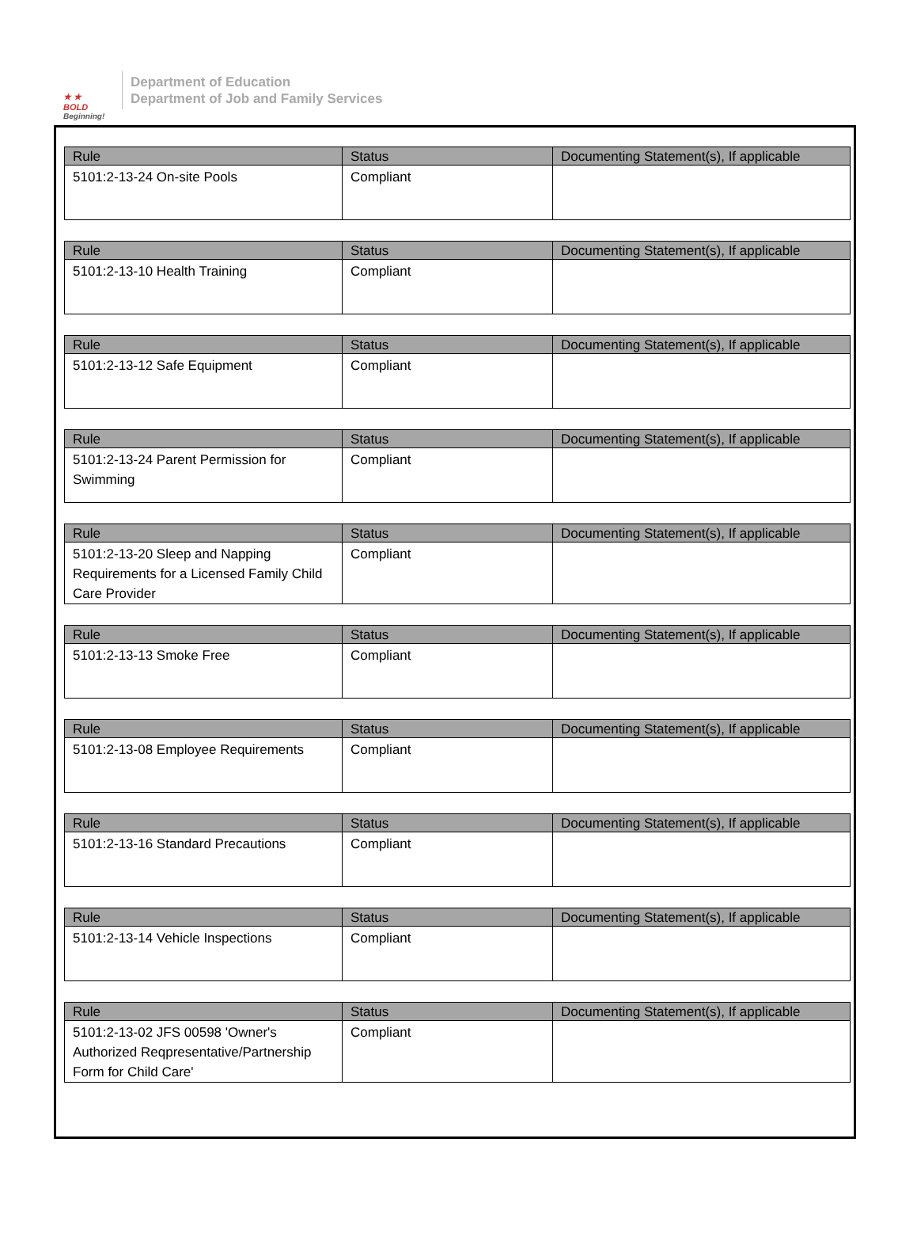★ ★
BOLD
Beginning!
Department of Education
Department of Job and Family Services
| Rule | Status | Documenting Statement(s), If applicable |
| --- | --- | --- |
| 5101:2-13-24 On-site Pools | Compliant | |
| Rule | Status | Documenting Statement(s), If applicable |
| --- | --- | --- |
| 5101:2-13-10 Health Training | Compliant | |
| Rule | Status | Documenting Statement(s), If applicable |
| --- | --- | --- |
| 5101:2-13-12 Safe Equipment | Compliant | |
| Rule | Status | Documenting Statement(s), If applicable |
| --- | --- | --- |
| 5101:2-13-24 Parent Permission for Swimming | Compliant | |
| Rule | Status | Documenting Statement(s), If applicable |
| --- | --- | --- |
| 5101:2-13-20 Sleep and Napping Requirements for a Licensed Family Child Care Provider | Compliant | |
| Rule | Status | Documenting Statement(s), If applicable |
| --- | --- | --- |
| 5101:2-13-13 Smoke Free | Compliant | |
| Rule | Status | Documenting Statement(s), If applicable |
| --- | --- | --- |
| 5101:2-13-08 Employee Requirements | Compliant | |
| Rule | Status | Documenting Statement(s), If applicable |
| --- | --- | --- |
| 5101:2-13-16 Standard Precautions | Compliant | |
| Rule | Status | Documenting Statement(s), If applicable |
| --- | --- | --- |
| 5101:2-13-14 Vehicle Inspections | Compliant | |
| Rule | Status | Documenting Statement(s), If applicable |
| --- | --- | --- |
| 5101:2-13-02 JFS 00598 'Owner's Authorized Reqpresentative/Partnership Form for Child Care' | Compliant | |